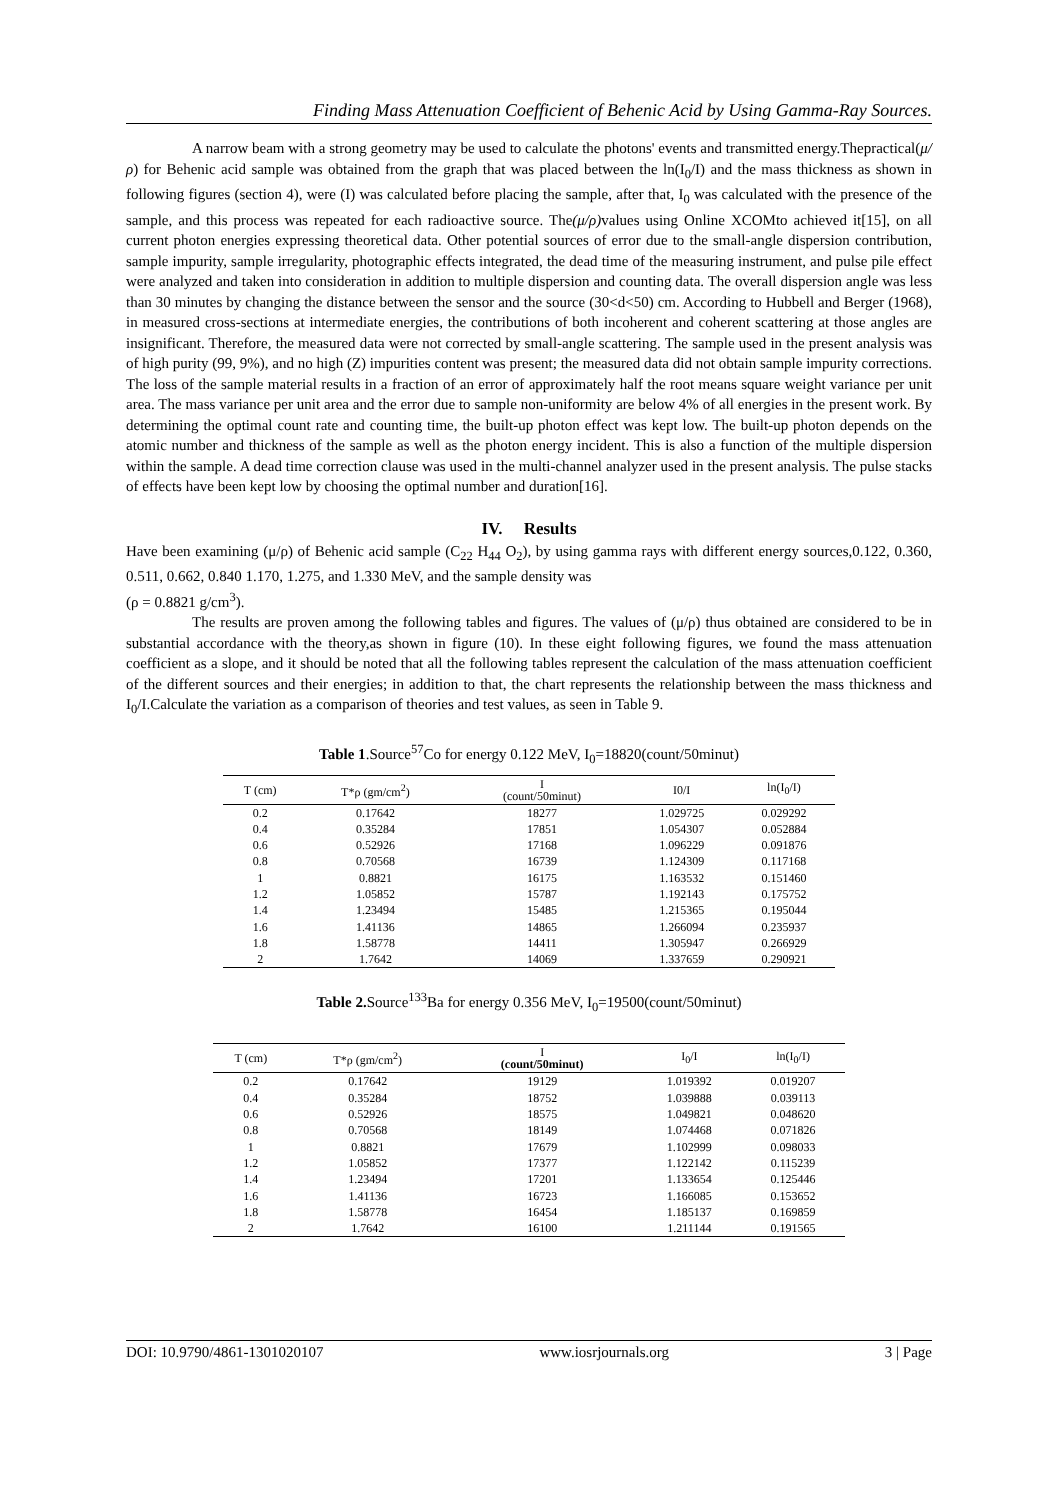Finding Mass Attenuation Coefficient of Behenic Acid by Using Gamma-Ray Sources.
A narrow beam with a strong geometry may be used to calculate the photons' events and transmitted energy.Thepractical(μ/ρ) for Behenic acid sample was obtained from the graph that was placed between the ln(I<sub>0</sub>/I) and the mass thickness as shown in following figures (section 4), were (I) was calculated before placing the sample, after that, I<sub>0</sub> was calculated with the presence of the sample, and this process was repeated for each radioactive source. The(μ/ρ) values using Online XCOMto achieved it[15], on all current photon energies expressing theoretical data. Other potential sources of error due to the small-angle dispersion contribution, sample impurity, sample irregularity, photographic effects integrated, the dead time of the measuring instrument, and pulse pile effect were analyzed and taken into consideration in addition to multiple dispersion and counting data. The overall dispersion angle was less than 30 minutes by changing the distance between the sensor and the source (30<d<50) cm. According to Hubbell and Berger (1968), in measured cross-sections at intermediate energies, the contributions of both incoherent and coherent scattering at those angles are insignificant. Therefore, the measured data were not corrected by small-angle scattering. The sample used in the present analysis was of high purity (99, 9%), and no high (Z) impurities content was present; the measured data did not obtain sample impurity corrections. The loss of the sample material results in a fraction of an error of approximately half the root means square weight variance per unit area. The mass variance per unit area and the error due to sample non-uniformity are below 4% of all energies in the present work. By determining the optimal count rate and counting time, the built-up photon effect was kept low. The built-up photon depends on the atomic number and thickness of the sample as well as the photon energy incident. This is also a function of the multiple dispersion within the sample. A dead time correction clause was used in the multi-channel analyzer used in the present analysis. The pulse stacks of effects have been kept low by choosing the optimal number and duration[16].
IV. Results
Have been examining (μ/ρ) of Behenic acid sample (C<sub>22</sub> H<sub>44</sub> O<sub>2</sub>), by using gamma rays with different energy sources,0.122, 0.360, 0.511, 0.662, 0.840 1.170, 1.275, and 1.330 MeV, and the sample density was
(ρ = 0.8821 g/cm<sup>3</sup>).
The results are proven among the following tables and figures. The values of (μ/ρ) thus obtained are considered to be in substantial accordance with the theory,as shown in figure (10). In these eight following figures, we found the mass attenuation coefficient as a slope, and it should be noted that all the following tables represent the calculation of the mass attenuation coefficient of the different sources and their energies; in addition to that, the chart represents the relationship between the mass thickness and I<sub>0</sub>/I.Calculate the variation as a comparison of theories and test values, as seen in Table 9.
Table 1.Source<sup>57</sup>Co for energy 0.122 MeV, I<sub>0</sub>=18820(count/50minut)
| T (cm) | T*ρ (gm/cm<sup>2</sup>) | I (count/50minut) | I0/I | ln(I<sub>0</sub>/I) |
| --- | --- | --- | --- | --- |
| 0.2 | 0.17642 | 18277 | 1.029725 | 0.029292 |
| 0.4 | 0.35284 | 17851 | 1.054307 | 0.052884 |
| 0.6 | 0.52926 | 17168 | 1.096229 | 0.091876 |
| 0.8 | 0.70568 | 16739 | 1.124309 | 0.117168 |
| 1 | 0.8821 | 16175 | 1.163532 | 0.151460 |
| 1.2 | 1.05852 | 15787 | 1.192143 | 0.175752 |
| 1.4 | 1.23494 | 15485 | 1.215365 | 0.195044 |
| 1.6 | 1.41136 | 14865 | 1.266094 | 0.235937 |
| 1.8 | 1.58778 | 14411 | 1.305947 | 0.266929 |
| 2 | 1.7642 | 14069 | 1.337659 | 0.290921 |
Table 2. Source<sup>133</sup>Ba for energy 0.356 MeV, I<sub>0</sub>=19500(count/50minut)
| T (cm) | T*ρ (gm/cm<sup>2</sup>) | I (count/50minut) | I<sub>0</sub>/I | ln(I<sub>0</sub>/I) |
| --- | --- | --- | --- | --- |
| 0.2 | 0.17642 | 19129 | 1.019392 | 0.019207 |
| 0.4 | 0.35284 | 18752 | 1.039888 | 0.039113 |
| 0.6 | 0.52926 | 18575 | 1.049821 | 0.048620 |
| 0.8 | 0.70568 | 18149 | 1.074468 | 0.071826 |
| 1 | 0.8821 | 17679 | 1.102999 | 0.098033 |
| 1.2 | 1.05852 | 17377 | 1.122142 | 0.115239 |
| 1.4 | 1.23494 | 17201 | 1.133654 | 0.125446 |
| 1.6 | 1.41136 | 16723 | 1.166085 | 0.153652 |
| 1.8 | 1.58778 | 16454 | 1.185137 | 0.169859 |
| 2 | 1.7642 | 16100 | 1.211144 | 0.191565 |
DOI: 10.9790/4861-1301020107 www.iosrjournals.org 3 | Page